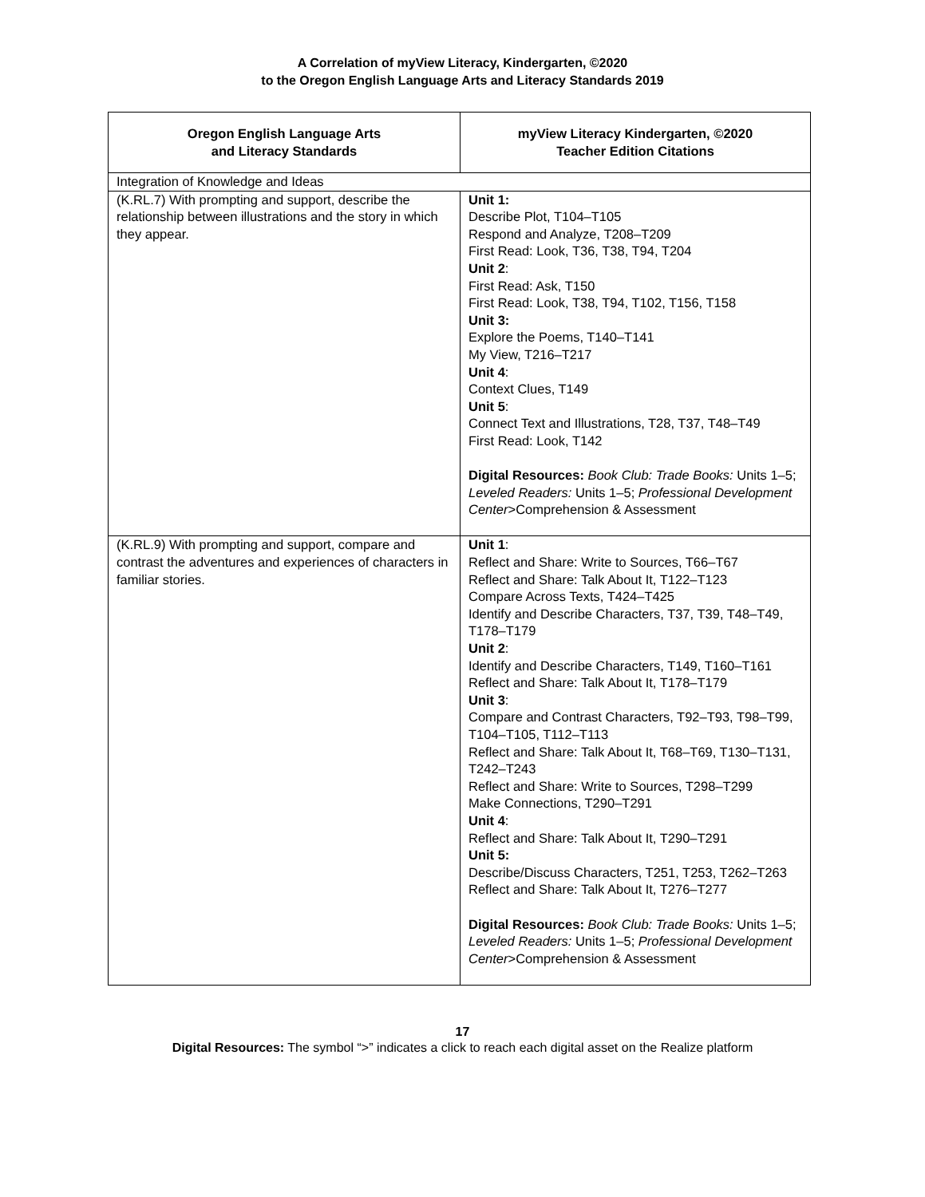A Correlation of myView Literacy, Kindergarten, ©2020
to the Oregon English Language Arts and Literacy Standards 2019
| Oregon English Language Arts and Literacy Standards | myView Literacy Kindergarten, ©2020 Teacher Edition Citations |
| --- | --- |
| Integration of Knowledge and Ideas | |
| (K.RL.7) With prompting and support, describe the relationship between illustrations and the story in which they appear. | Unit 1: Describe Plot, T104–T105 Respond and Analyze, T208–T209 First Read: Look, T36, T38, T94, T204 Unit 2 : First Read: Ask, T150 First Read: Look, T38, T94, T102, T156, T158 Unit 3: Explore the Poems, T140–T141 My View, T216–T217 Unit 4 : Context Clues, T149 Unit 5 : Connect Text and Illustrations, T28, T37, T48–T49 First Read: Look, T142 Digital Resources: Book Club: Trade Books: Units 1–5; Leveled Readers: Units 1–5; Professional Development Center >Comprehension & Assessment |
| (K.RL.9) With prompting and support, compare and contrast the adventures and experiences of characters in familiar stories. | Unit 1 : Reflect and Share: Write to Sources, T66–T67 Reflect and Share: Talk About It, T122–T123 Compare Across Texts, T424–T425 Identify and Describe Characters, T37, T39, T48–T49, T178–T179 Unit 2 : Identify and Describe Characters, T149, T160–T161 Reflect and Share: Talk About It, T178–T179 Unit 3 : Compare and Contrast Characters, T92–T93, T98–T99, T104–T105, T112–T113 Reflect and Share: Talk About It, T68–T69, T130–T131, T242–T243 Reflect and Share: Write to Sources, T298–T299 Make Connections, T290–T291 Unit 4 : Reflect and Share: Talk About It, T290–T291 Unit 5: Describe/Discuss Characters, T251, T253, T262–T263 Reflect and Share: Talk About It, T276–T277 Digital Resources: Book Club: Trade Books: Units 1–5; Leveled Readers: Units 1–5; Professional Development Center >Comprehension & Assessment |
17
Digital Resources: The symbol “>” indicates a click to reach each digital asset on the Realize platform